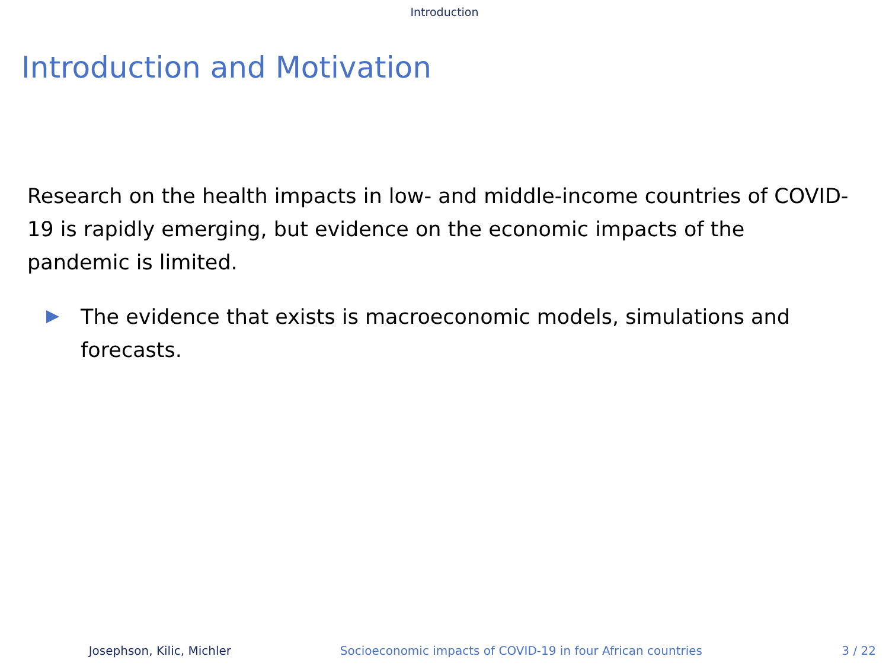Introduction
Introduction and Motivation
Research on the health impacts in low- and middle-income countries of COVID-19 is rapidly emerging, but evidence on the economic impacts of the pandemic is limited.
The evidence that exists is macroeconomic models, simulations and forecasts.
Josephson, Kilic, Michler Socioeconomic impacts of COVID-19 in four African countries 3 / 22